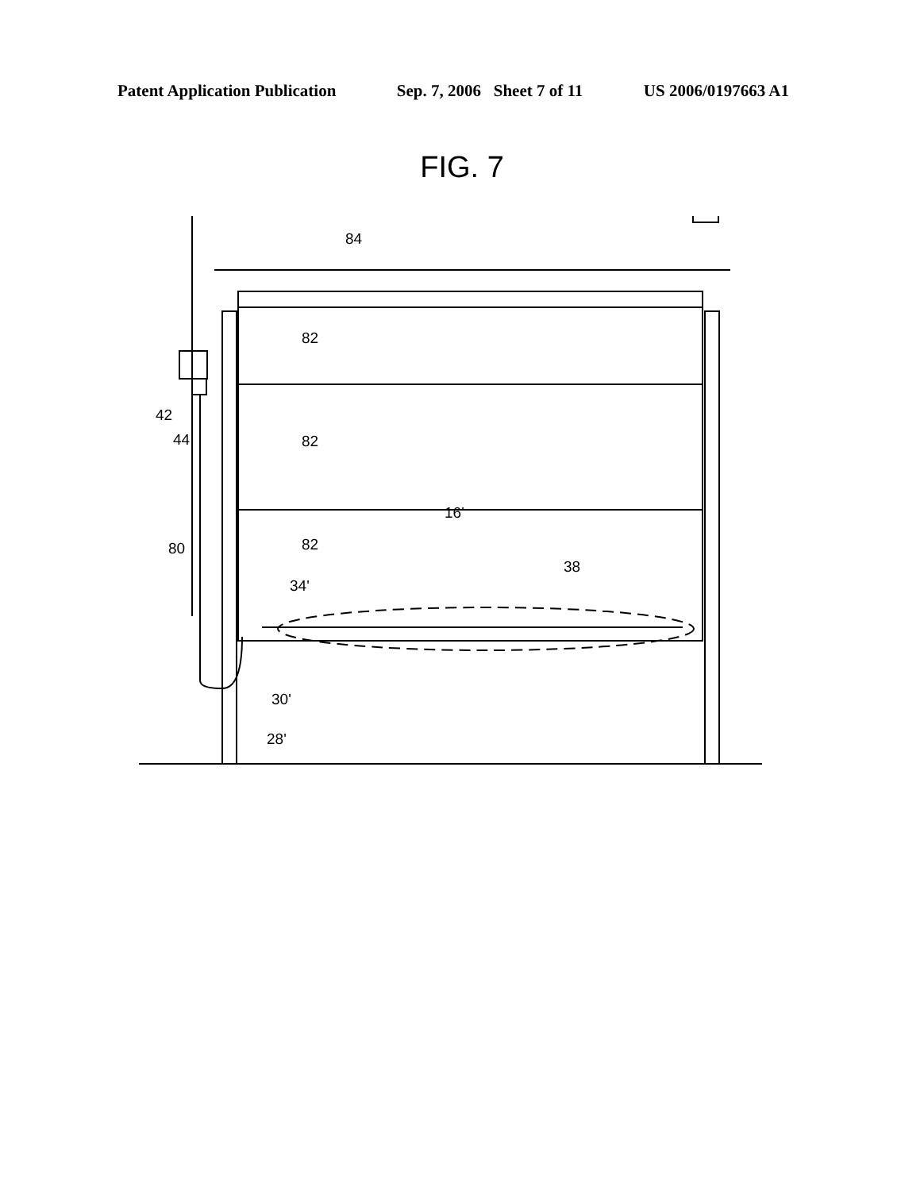Patent Application Publication Sep. 7, 2006 Sheet 7 of 11 US 2006/0197663 A1
FIG. 7
84
82
82
82
16'
42
44
80
34'
38
30'
28'